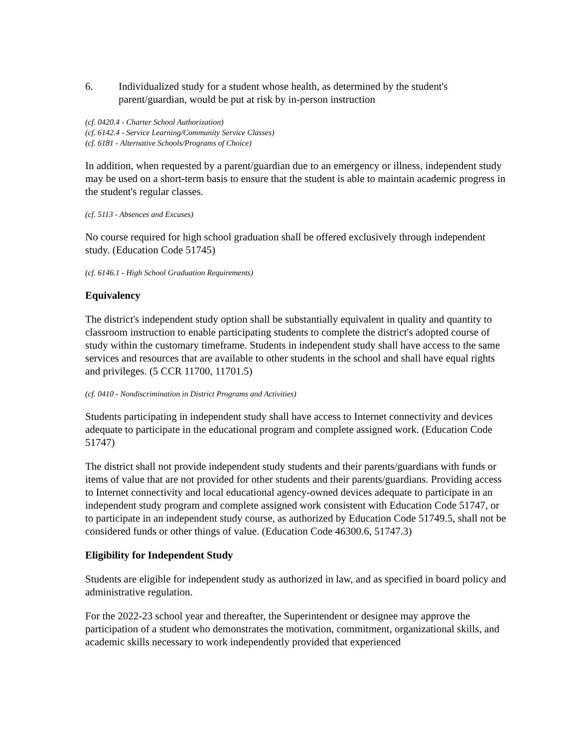6. Individualized study for a student whose health, as determined by the student's parent/guardian, would be put at risk by in-person instruction
(cf. 0420.4 - Charter School Authorization)
(cf. 6142.4 - Service Learning/Community Service Classes)
(cf. 6181 - Alternative Schools/Programs of Choice)
In addition, when requested by a parent/guardian due to an emergency or illness, independent study may be used on a short-term basis to ensure that the student is able to maintain academic progress in the student's regular classes.
(cf. 5113 - Absences and Excuses)
No course required for high school graduation shall be offered exclusively through independent study. (Education Code 51745)
(cf. 6146.1 - High School Graduation Requirements)
Equivalency
The district's independent study option shall be substantially equivalent in quality and quantity to classroom instruction to enable participating students to complete the district's adopted course of study within the customary timeframe. Students in independent study shall have access to the same services and resources that are available to other students in the school and shall have equal rights and privileges. (5 CCR 11700, 11701.5)
(cf. 0410 - Nondiscrimination in District Programs and Activities)
Students participating in independent study shall have access to Internet connectivity and devices adequate to participate in the educational program and complete assigned work. (Education Code 51747)
The district shall not provide independent study students and their parents/guardians with funds or items of value that are not provided for other students and their parents/guardians. Providing access to Internet connectivity and local educational agency-owned devices adequate to participate in an independent study program and complete assigned work consistent with Education Code 51747, or to participate in an independent study course, as authorized by Education Code 51749.5, shall not be considered funds or other things of value. (Education Code 46300.6, 51747.3)
Eligibility for Independent Study
Students are eligible for independent study as authorized in law, and as specified in board policy and administrative regulation.
For the 2022-23 school year and thereafter, the Superintendent or designee may approve the participation of a student who demonstrates the motivation, commitment, organizational skills, and academic skills necessary to work independently provided that experienced